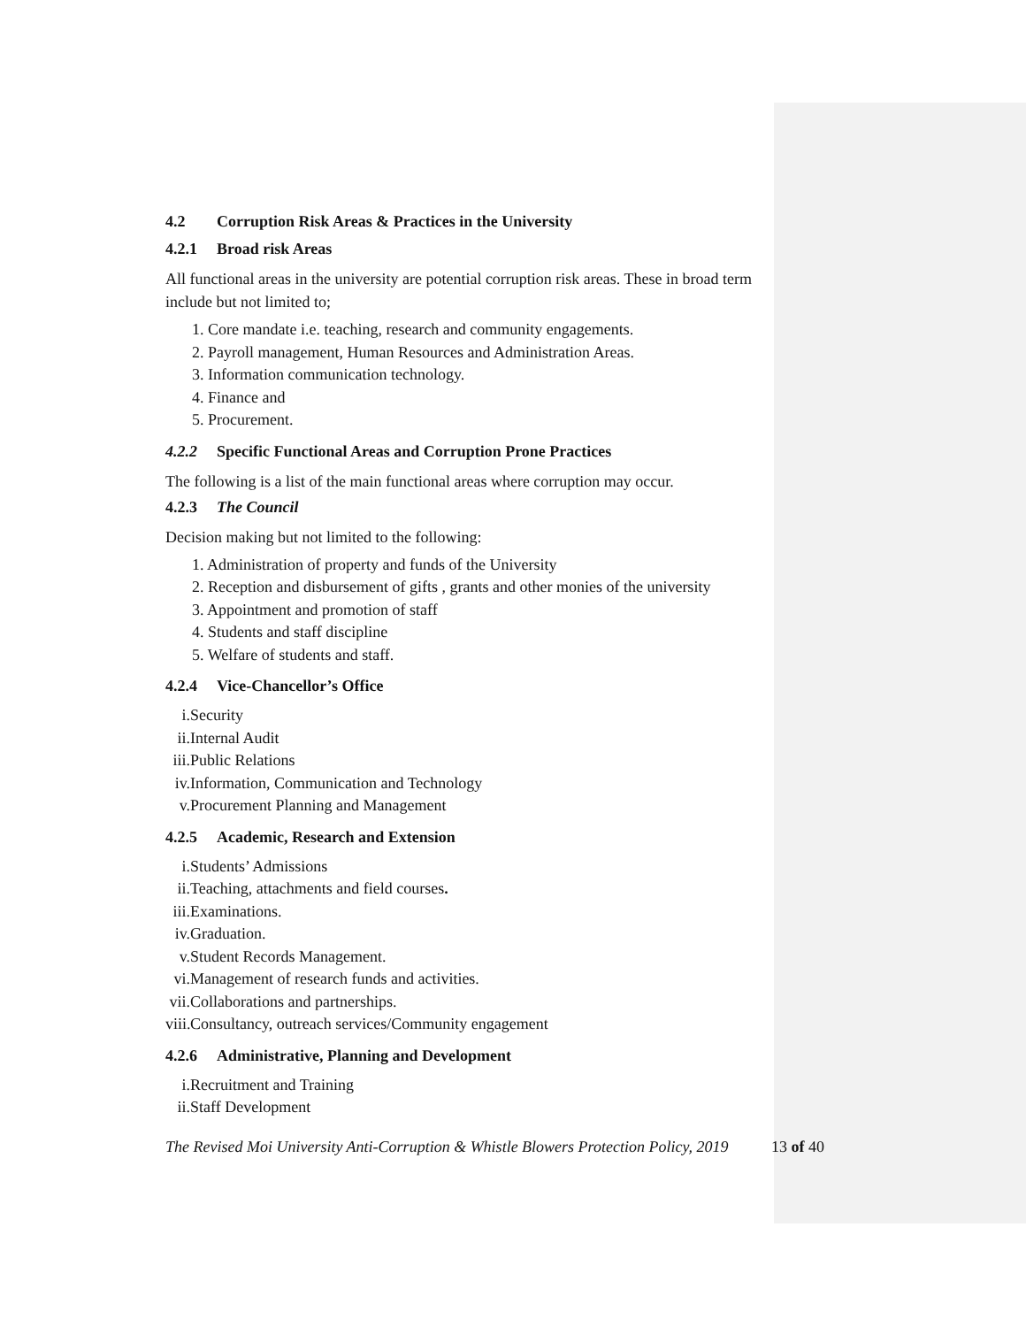4.2 Corruption Risk Areas & Practices in the University
4.2.1 Broad risk Areas
All functional areas in the university are potential corruption risk areas. These in broad term include but not limited to;
1. Core mandate i.e. teaching, research and community engagements.
2. Payroll management, Human Resources and Administration Areas.
3. Information communication technology.
4. Finance and
5. Procurement.
4.2.2 Specific Functional Areas and Corruption Prone Practices
The following is a list of the main functional areas where corruption may occur.
4.2.3 The Council
Decision making but not limited to the following:
1. Administration of property and funds of the University
2. Reception and disbursement of gifts , grants and other monies of the university
3. Appointment and promotion of staff
4. Students and staff discipline
5. Welfare of students and staff.
4.2.4 Vice-Chancellor’s Office
i. Security
ii. Internal Audit
iii. Public Relations
iv. Information, Communication and Technology
v. Procurement Planning and Management
4.2.5 Academic, Research and Extension
i. Students’ Admissions
ii. Teaching, attachments and field courses.
iii. Examinations.
iv. Graduation.
v. Student Records Management.
vi. Management of research funds and activities.
vii. Collaborations and partnerships.
viii. Consultancy, outreach services/Community engagement
4.2.6 Administrative, Planning and Development
i. Recruitment and Training
ii. Staff Development
The Revised Moi University Anti-Corruption & Whistle Blowers Protection Policy, 2019 13 of 40